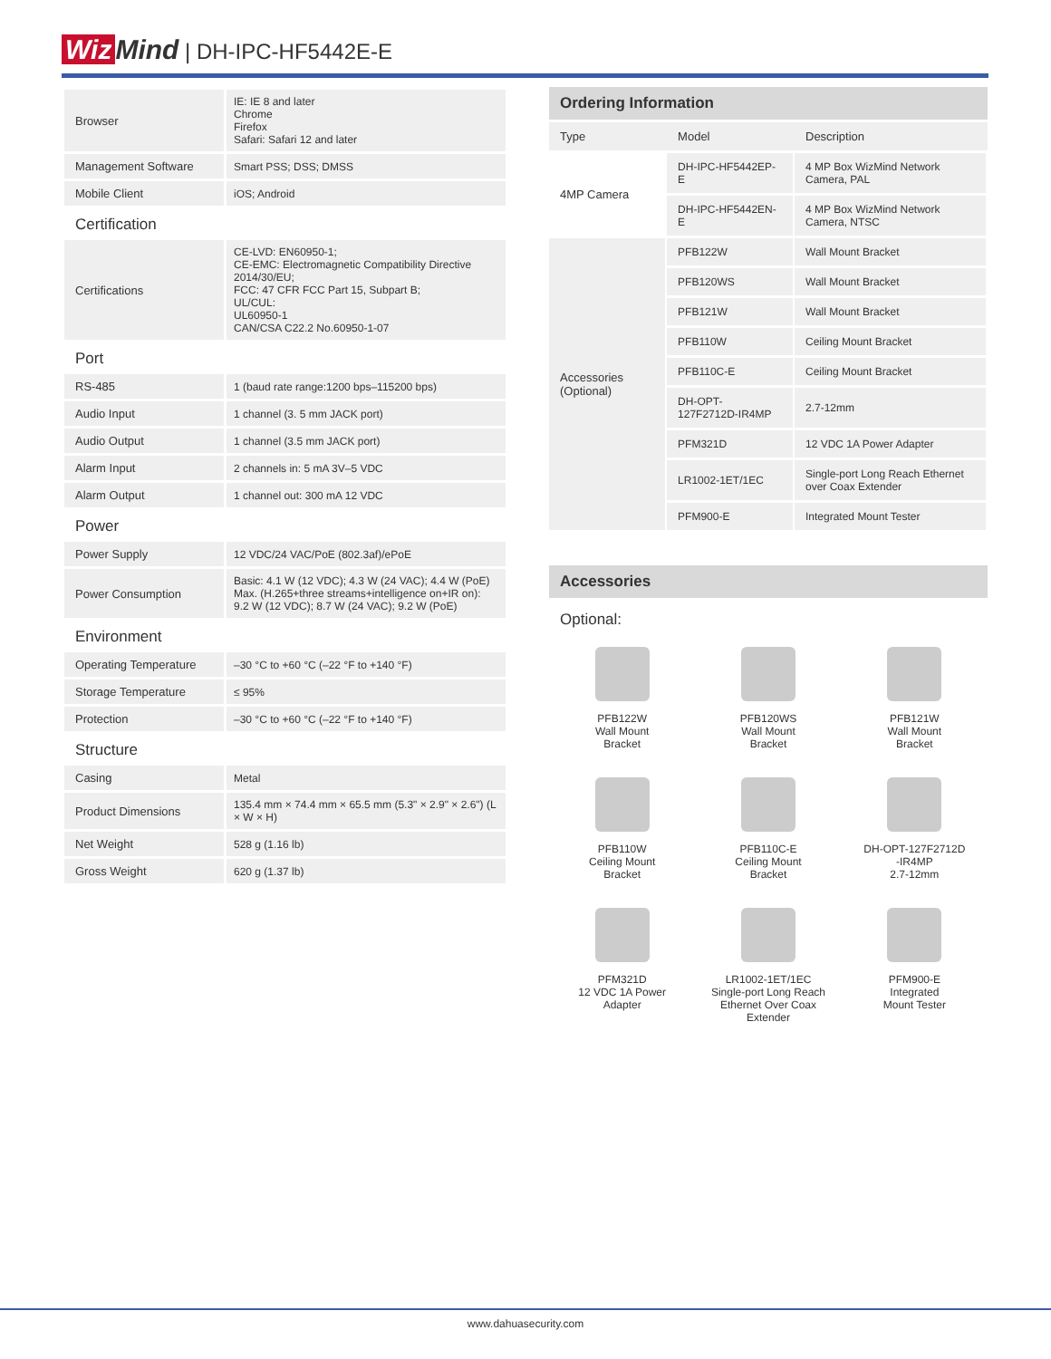Wiz Mind | DH-IPC-HF5442E-E
| Browser | IE: IE 8 and later Chrome Firefox Safari: Safari 12 and later |
| Management Software | Smart PSS; DSS; DMSS |
| Mobile Client | iOS; Android |
| Certification | |
| Certifications | CE-LVD: EN60950-1; CE-EMC: Electromagnetic Compatibility Directive 2014/30/EU; FCC: 47 CFR FCC Part 15, Subpart B; UL/CUL: UL60950-1 CAN/CSA C22.2 No.60950-1-07 |
| Port | |
| RS-485 | 1 (baud rate range:1200 bps–115200 bps) |
| Audio Input | 1 channel (3. 5 mm JACK port) |
| Audio Output | 1 channel (3.5 mm JACK port) |
| Alarm Input | 2 channels in: 5 mA 3V–5 VDC |
| Alarm Output | 1 channel out: 300 mA 12 VDC |
| Power | |
| Power Supply | 12 VDC/24 VAC/PoE (802.3af)/ePoE |
| Power Consumption | Basic: 4.1 W (12 VDC); 4.3 W (24 VAC); 4.4 W (PoE) Max. (H.265+three streams+intelligence on+IR on): 9.2 W (12 VDC); 8.7 W (24 VAC); 9.2 W (PoE) |
| Environment | |
| Operating Temperature | –30 °C to +60 °C (–22 °F to +140 °F) |
| Storage Temperature | ≤ 95% |
| Protection | –30 °C to +60 °C (–22 °F to +140 °F) |
| Structure | |
| Casing | Metal |
| Product Dimensions | 135.4 mm × 74.4 mm × 65.5 mm (5.3" × 2.9" × 2.6") (L × W × H) |
| Net Weight | 528 g (1.16 lb) |
| Gross Weight | 620 g (1.37 lb) |
Ordering Information
| Type | Model | Description |
| --- | --- | --- |
| 4MP Camera | DH-IPC-HF5442EP-E | 4 MP Box WizMind Network Camera, PAL |
| | DH-IPC-HF5442EN-E | 4 MP Box WizMind Network Camera, NTSC |
| Accessories (Optional) | PFB122W | Wall Mount Bracket |
| | PFB120WS | Wall Mount Bracket |
| | PFB121W | Wall Mount Bracket |
| | PFB110W | Ceiling Mount Bracket |
| | PFB110C-E | Ceiling Mount Bracket |
| | DH-OPT-127F2712D-IR4MP | 2.7-12mm |
| | PFM321D | 12 VDC 1A Power Adapter |
| | LR1002-1ET/1EC | Single-port Long Reach Ethernet over Coax Extender |
| | PFM900-E | Integrated Mount Tester |
Accessories
Optional:
PFB122W
Wall Mount
Bracket
PFB120WS
Wall Mount
Bracket
PFB121W
Wall Mount
Bracket
PFB110W
Ceiling Mount
Bracket
PFB110C-E
Ceiling Mount
Bracket
DH-OPT-127F2712D
-IR4MP
2.7-12mm
PFM321D
12 VDC 1A Power
Adapter
LR1002-1ET/1EC
Single-port Long Reach
Ethernet Over Coax
Extender
PFM900-E
Integrated
Mount Tester
www.dahuasecurity.com